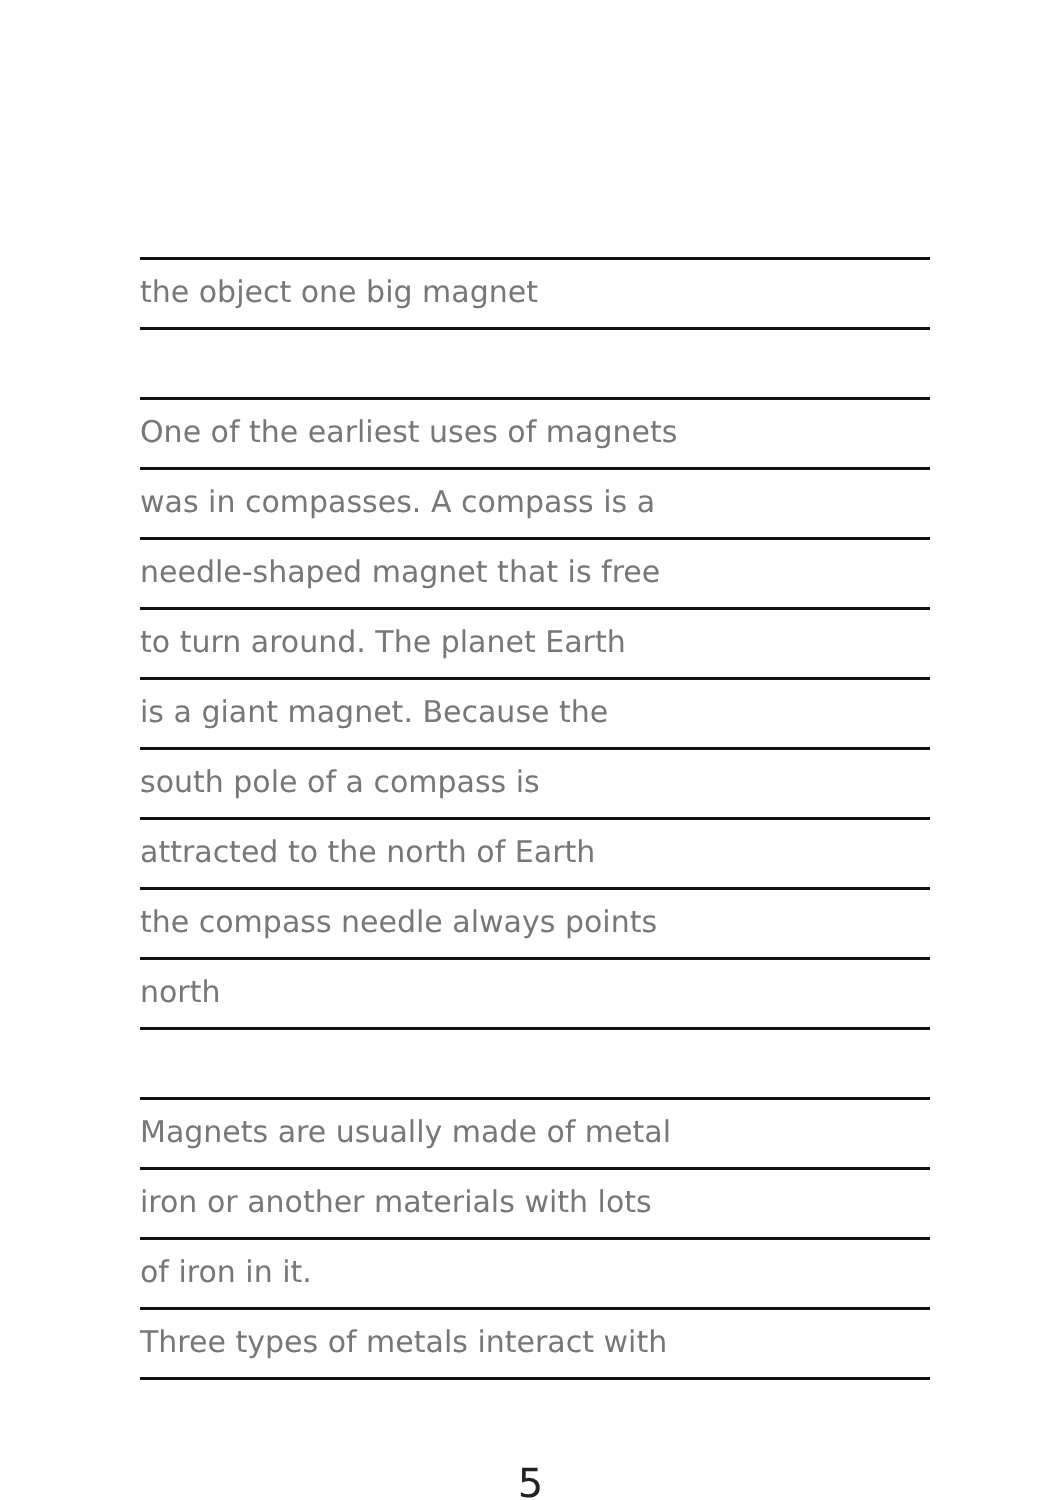the object one big magnet
One of the earliest uses of magnets
was in compasses. A compass is a
needle-shaped magnet that is free
to turn around. The planet Earth
is a giant magnet. Because the
south pole of a compass is
attracted to the north of Earth
the compass needle always points
north
Magnets are usually made of metal
iron or another materials with lots
of iron in it.
Three types of metals interact with
5